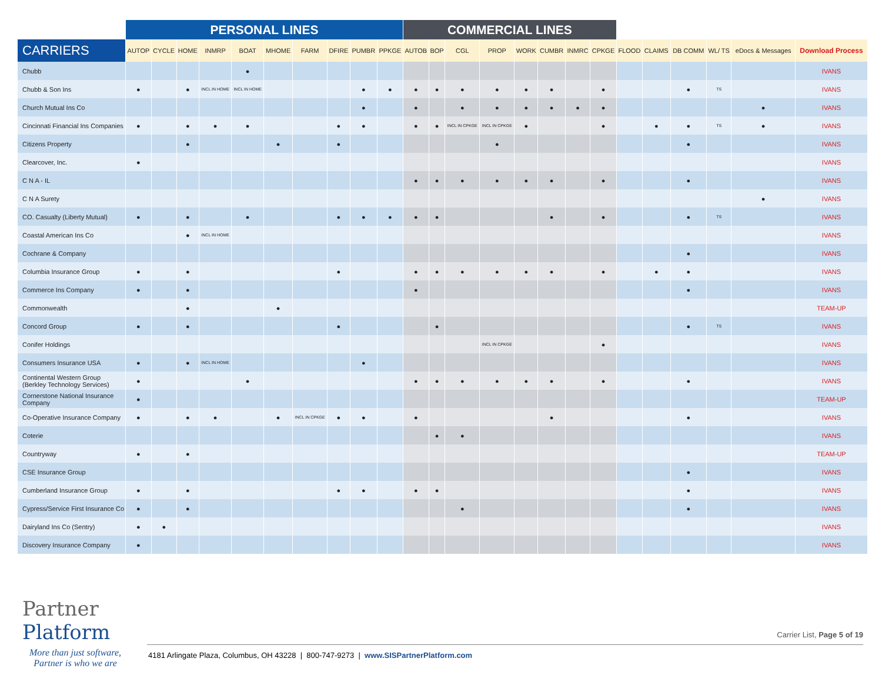| | PERSONAL LINES | | | | | | | | | | COMMERCIAL LINES | | | | | | | | | | | | | |
| --- | --- | --- | --- | --- | --- | --- | --- | --- | --- | --- | --- | --- | --- | --- | --- | --- | --- | --- | --- | --- | --- | --- | --- | --- |
| CARRIERS | AUTOP | CYCLE | HOME | INMRP | BOAT | MHOME | FARM | DFIRE | PUMBR | PPKGE | AUTOB | BOP | CGL | PROP | WORK | CUMBR | INMRC | CPKGE | FLOOD | CLAIMS | DB COMM | WL/ TS | eDocs & Messages | Download Process |
| Chubb | | | | | ● | | | | | | | | | | | | | | | | | | | IVANS |
| Chubb & Son Ins | ● | | ● | INCL IN HOME | INCL IN HOME | | | | ● | ● | ● | ● | ● | ● | ● | ● | | ● | | | ● | TS | | IVANS |
| Church Mutual Ins Co | | | | | | | | | ● | | ● | | ● | ● | ● | ● | ● | ● | | | | | ● | IVANS |
| Cincinnati Financial Ins Companies | ● | | ● | ● | ● | | | ● | ● | | ● | ● | INCL IN CPKGE | INCL IN CPKGE | ● | | | ● | | ● | ● | TS | ● | IVANS |
| Citizens Property | | | ● | | | ● | | ● | | | | | | ● | | | | | | | ● | | | IVANS |
| Clearcover, Inc. | ● | | | | | | | | | | | | | | | | | | | | | | | IVANS |
| C N A - IL | | | | | | | | | | | ● | ● | ● | ● | ● | ● | | ● | | | ● | | | IVANS |
| C N A Surety | | | | | | | | | | | | | | | | | | | | | | | ● | IVANS |
| CO. Casualty (Liberty Mutual) | ● | | ● | | ● | | | ● | ● | ● | ● | ● | | | | ● | | ● | | | ● | TS | | IVANS |
| Coastal American Ins Co | | | ● | INCL IN HOME | | | | | | | | | | | | | | | | | | | | IVANS |
| Cochrane & Company | | | | | | | | | | | | | | | | | | | | | ● | | | IVANS |
| Columbia Insurance Group | ● | | ● | | | | | ● | | | ● | ● | ● | ● | ● | ● | | ● | | ● | ● | | | IVANS |
| Commerce Ins Company | ● | | ● | | | | | | | | ● | | | | | | | | | | ● | | | IVANS |
| Commonwealth | | | ● | | | ● | | | | | | | | | | | | | | | | | | TEAM-UP |
| Concord Group | ● | | ● | | | | | ● | | | | ● | | | | | | | | | ● | TS | | IVANS |
| Conifer Holdings | | | | | | | | | | | | | | INCL IN CPKGE | | | | ● | | | | | | IVANS |
| Consumers Insurance USA | ● | | ● | INCL IN HOME | | | | | ● | | | | | | | | | | | | | | | IVANS |
| Continental Western Group (Berkley Technology Services) | ● | | | | ● | | | | | | ● | ● | ● | ● | ● | ● | | ● | | | ● | | | IVANS |
| Cornerstone National Insurance Company | ● | | | | | | | | | | | | | | | | | | | | | | | TEAM-UP |
| Co-Operative Insurance Company | ● | | ● | ● | | ● | INCL IN CPKGE | ● | ● | | ● | | | | | ● | | | | | ● | | | IVANS |
| Coterie | | | | | | | | | | | | ● | ● | | | | | | | | | | | IVANS |
| Countryway | ● | | ● | | | | | | | | | | | | | | | | | | | | | TEAM-UP |
| CSE Insurance Group | | | | | | | | | | | | | | | | | | | | | ● | | | IVANS |
| Cumberland Insurance Group | ● | | ● | | | | | ● | ● | | ● | ● | | | | | | | | | ● | | | IVANS |
| Cypress/Service First Insurance Co | ● | | ● | | | | | | | | | | ● | | | | | | | | ● | | | IVANS |
| Dairyland Ins Co (Sentry) | ● | ● | | | | | | | | | | | | | | | | | | | | | | IVANS |
| Discovery Insurance Company | ● | | | | | | | | | | | | | | | | | | | | | | | IVANS |
Partner
Platform
More than just software, Partner is who we are
Carrier List, Page 5 of 19
4181 Arlingate Plaza, Columbus, OH 43228 | 800-747-9273 | www.SISPartnerPlatform.com